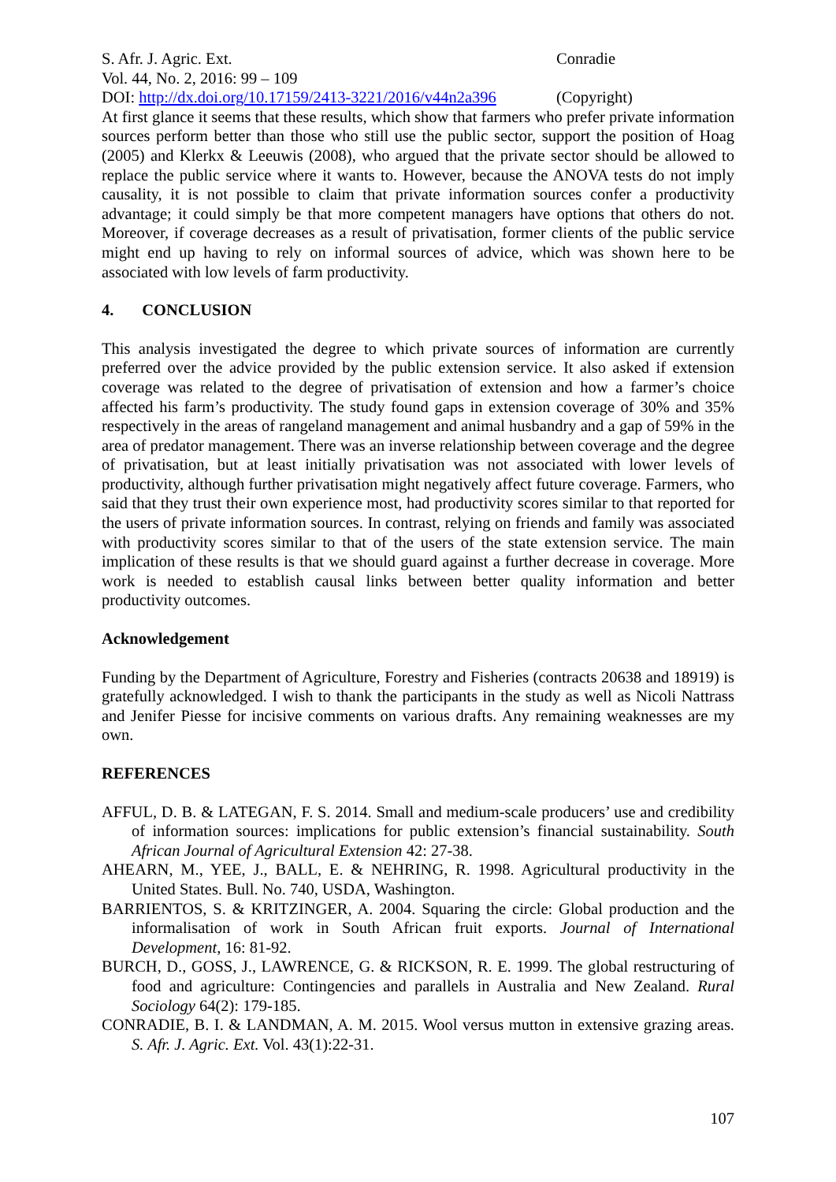S. Afr. J. Agric. Ext. Conradie
Vol. 44, No. 2, 2016: 99 – 109
DOI: http://dx.doi.org/10.17159/2413-3221/2016/v44n2a396
(Copyright)
At first glance it seems that these results, which show that farmers who prefer private information sources perform better than those who still use the public sector, support the position of Hoag (2005) and Klerkx & Leeuwis (2008), who argued that the private sector should be allowed to replace the public service where it wants to. However, because the ANOVA tests do not imply causality, it is not possible to claim that private information sources confer a productivity advantage; it could simply be that more competent managers have options that others do not. Moreover, if coverage decreases as a result of privatisation, former clients of the public service might end up having to rely on informal sources of advice, which was shown here to be associated with low levels of farm productivity.
4. CONCLUSION
This analysis investigated the degree to which private sources of information are currently preferred over the advice provided by the public extension service. It also asked if extension coverage was related to the degree of privatisation of extension and how a farmer’s choice affected his farm’s productivity. The study found gaps in extension coverage of 30% and 35% respectively in the areas of rangeland management and animal husbandry and a gap of 59% in the area of predator management. There was an inverse relationship between coverage and the degree of privatisation, but at least initially privatisation was not associated with lower levels of productivity, although further privatisation might negatively affect future coverage. Farmers, who said that they trust their own experience most, had productivity scores similar to that reported for the users of private information sources. In contrast, relying on friends and family was associated with productivity scores similar to that of the users of the state extension service. The main implication of these results is that we should guard against a further decrease in coverage. More work is needed to establish causal links between better quality information and better productivity outcomes.
Acknowledgement
Funding by the Department of Agriculture, Forestry and Fisheries (contracts 20638 and 18919) is gratefully acknowledged. I wish to thank the participants in the study as well as Nicoli Nattrass and Jenifer Piesse for incisive comments on various drafts. Any remaining weaknesses are my own.
REFERENCES
AFFUL, D. B. & LATEGAN, F. S. 2014. Small and medium-scale producers’ use and credibility of information sources: implications for public extension’s financial sustainability. South African Journal of Agricultural Extension 42: 27-38.
AHEARN, M., YEE, J., BALL, E. & NEHRING, R. 1998. Agricultural productivity in the United States. Bull. No. 740, USDA, Washington.
BARRIENTOS, S. & KRITZINGER, A. 2004. Squaring the circle: Global production and the informalisation of work in South African fruit exports. Journal of International Development, 16: 81-92.
BURCH, D., GOSS, J., LAWRENCE, G. & RICKSON, R. E. 1999. The global restructuring of food and agriculture: Contingencies and parallels in Australia and New Zealand. Rural Sociology 64(2): 179-185.
CONRADIE, B. I. & LANDMAN, A. M. 2015. Wool versus mutton in extensive grazing areas. S. Afr. J. Agric. Ext. Vol. 43(1):22-31.
107